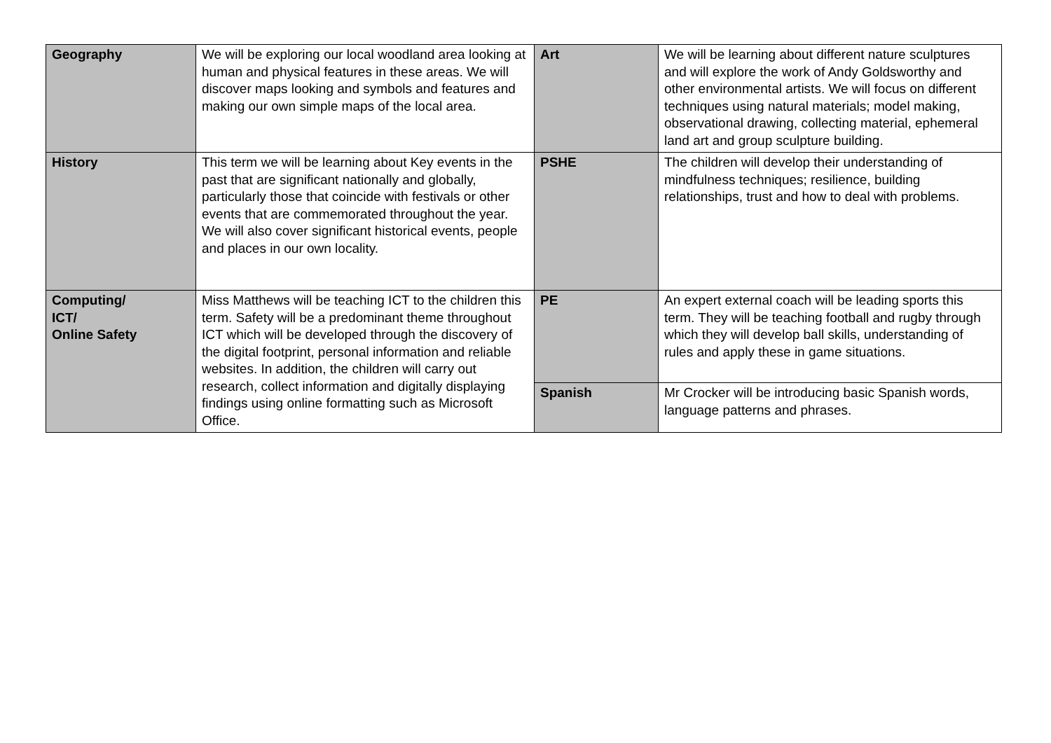| Geography | We will be exploring our local woodland area looking at human and physical features in these areas. We will discover maps looking and symbols and features and making our own simple maps of the local area. | Art | We will be learning about different nature sculptures and will explore the work of Andy Goldsworthy and other environmental artists. We will focus on different techniques using natural materials; model making, observational drawing, collecting material, ephemeral land art and group sculpture building. |
| History | This term we will be learning about Key events in the past that are significant nationally and globally, particularly those that coincide with festivals or other events that are commemorated throughout the year. We will also cover significant historical events, people and places in our own locality. | PSHE | The children will develop their understanding of mindfulness techniques; resilience, building relationships, trust and how to deal with problems. |
| Computing/ ICT/ Online Safety | Miss Matthews will be teaching ICT to the children this term. Safety will be a predominant theme throughout ICT which will be developed through the discovery of the digital footprint, personal information and reliable websites. In addition, the children will carry out research, collect information and digitally displaying findings using online formatting such as Microsoft Office. | PE | An expert external coach will be leading sports this term. They will be teaching football and rugby through which they will develop ball skills, understanding of rules and apply these in game situations. |
| | | Spanish | Mr Crocker will be introducing basic Spanish words, language patterns and phrases. |